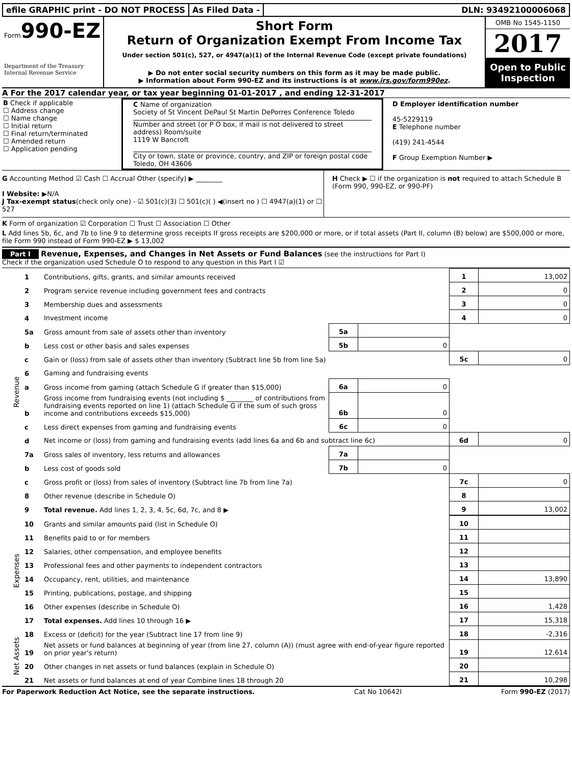efile GRAPHIC print - DO NOT PROCESS
As Filed Data - DLN: 93492100006068
Form990-EZ
Department of the Treasury
Internal Revenue Service
Short Form
Return of Organization Exempt From Income Tax
Under section 501(c), 527, or 4947(a)(1) of the Internal Revenue Code (except private foundations)
▶ Do not enter social security numbers on this form as it may be made public.
▶ Information about Form 990-EZ and its instructions is at www.irs.gov/form990ez.
OMB No 1545-1150
2017
Open to Public Inspection
A For the 2017 calendar year, or tax year beginning 01-01-2017 , and ending 12-31-2017
B Check if applicable
☐ Address change
☐ Name change
☐ Initial return
☐ Final return/terminated
☐ Amended return
☐ Application pending
C Name of organization
Society of St Vincent DePaul St Martin DePorres Conference Toledo
Number and street (or P O box, if mail is not delivered to street address) Room/suite
1119 W Bancroft
City or town, state or province, country, and ZIP or foreign postal code
Toledo, OH 43606
D Employer identification number
45-5229119
E Telephone number
(419) 241-4544
F Group Exemption Number ▶
G Accounting Method ☑ Cash ☐ Accrual Other (specify) ▶ ________
I Website: ▶N/A
J Tax-exempt status(check only one) - ☑ 501(c)(3) ☐ 501(c)( ) ◀(insert no ) ☐ 4947(a)(1) or ☐ 527
H Check ▶ ☐ if the organization is not required to attach Schedule B (Form 990, 990-EZ, or 990-PF)
K Form of organization ☑ Corporation ☐ Trust ☐ Association ☐ Other
L Add lines 5b, 6c, and 7b to line 9 to determine gross receipts If gross receipts are $200,000 or more, or if total assets (Part II, column (B) below) are $500,000 or more, file Form 990 instead of Form 990-EZ ▶ $ 13,002
Part I Revenue, Expenses, and Changes in Net Assets or Fund Balances (see the instructions for Part I)
Check if the organization used Schedule O to respond to any question in this Part I ☑
| Revenue | 1 | Contributions, gifts, grants, and similar amounts received | | | 1 | 13,002 |
| | 2 | Program service revenue including government fees and contracts | | | 2 | 0 |
| | 3 | Membership dues and assessments | | | 3 | 0 |
| | 4 | Investment income | | | 4 | 0 |
| | 5a | Gross amount from sale of assets other than inventory | 5a | | | |
| | b | Less cost or other basis and sales expenses | 5b | 0 | | |
| | c | Gain or (loss) from sale of assets other than inventory (Subtract line 5b from line 5a) | | | 5c | 0 |
| | 6 | Gaming and fundraising events | | | | |
| | a | Gross income from gaming (attach Schedule G if greater than $15,000) | 6a | 0 | | |
| | b | Gross income from fundraising events (not including $ ________ of contributions from fundraising events reported on line 1) (attach Schedule G if the sum of such gross income and contributions exceeds $15,000) | 6b | 0 | | |
| | c | Less direct expenses from gaming and fundraising events | 6c | 0 | | |
| | d | Net income or (loss) from gaming and fundraising events (add lines 6a and 6b and subtract line 6c) | | | 6d | 0 |
| | 7a | Gross sales of inventory, less returns and allowances | 7a | | | |
| | b | Less cost of goods sold | 7b | 0 | | |
| | c | Gross profit or (loss) from sales of inventory (Subtract line 7b from line 7a) | | | 7c | 0 |
| | 8 | Other revenue (describe in Schedule O) | | | 8 | |
| | 9 | Total revenue. Add lines 1, 2, 3, 4, 5c, 6d, 7c, and 8 ▶ | | | 9 | 13,002 |
| Expenses | 10 | Grants and similar amounts paid (list in Schedule O) | | | 10 | |
| | 11 | Benefits paid to or for members | | | 11 | |
| | 12 | Salaries, other compensation, and employee benefits | | | 12 | |
| | 13 | Professional fees and other payments to independent contractors | | | 13 | |
| | 14 | Occupancy, rent, utilities, and maintenance | | | 14 | 13,890 |
| | 15 | Printing, publications, postage, and shipping | | | 15 | |
| | 16 | Other expenses (describe in Schedule O) | | | 16 | 1,428 |
| | 17 | Total expenses. Add lines 10 through 16 ▶ | | | 17 | 15,318 |
| Net Assets | 18 | Excess or (deficit) for the year (Subtract line 17 from line 9) | | | 18 | -2,316 |
| | 19 | Net assets or fund balances at beginning of year (from line 27, column (A)) (must agree with end-of-year figure reported on prior year's return) | | | 19 | 12,614 |
| | 20 | Other changes in net assets or fund balances (explain in Schedule O) | | | 20 | |
| | 21 | Net assets or fund balances at end of year Combine lines 18 through 20 | | | 21 | 10,298 |
For Paperwork Reduction Act Notice, see the separate instructions. Cat No 10642I Form 990-EZ (2017)